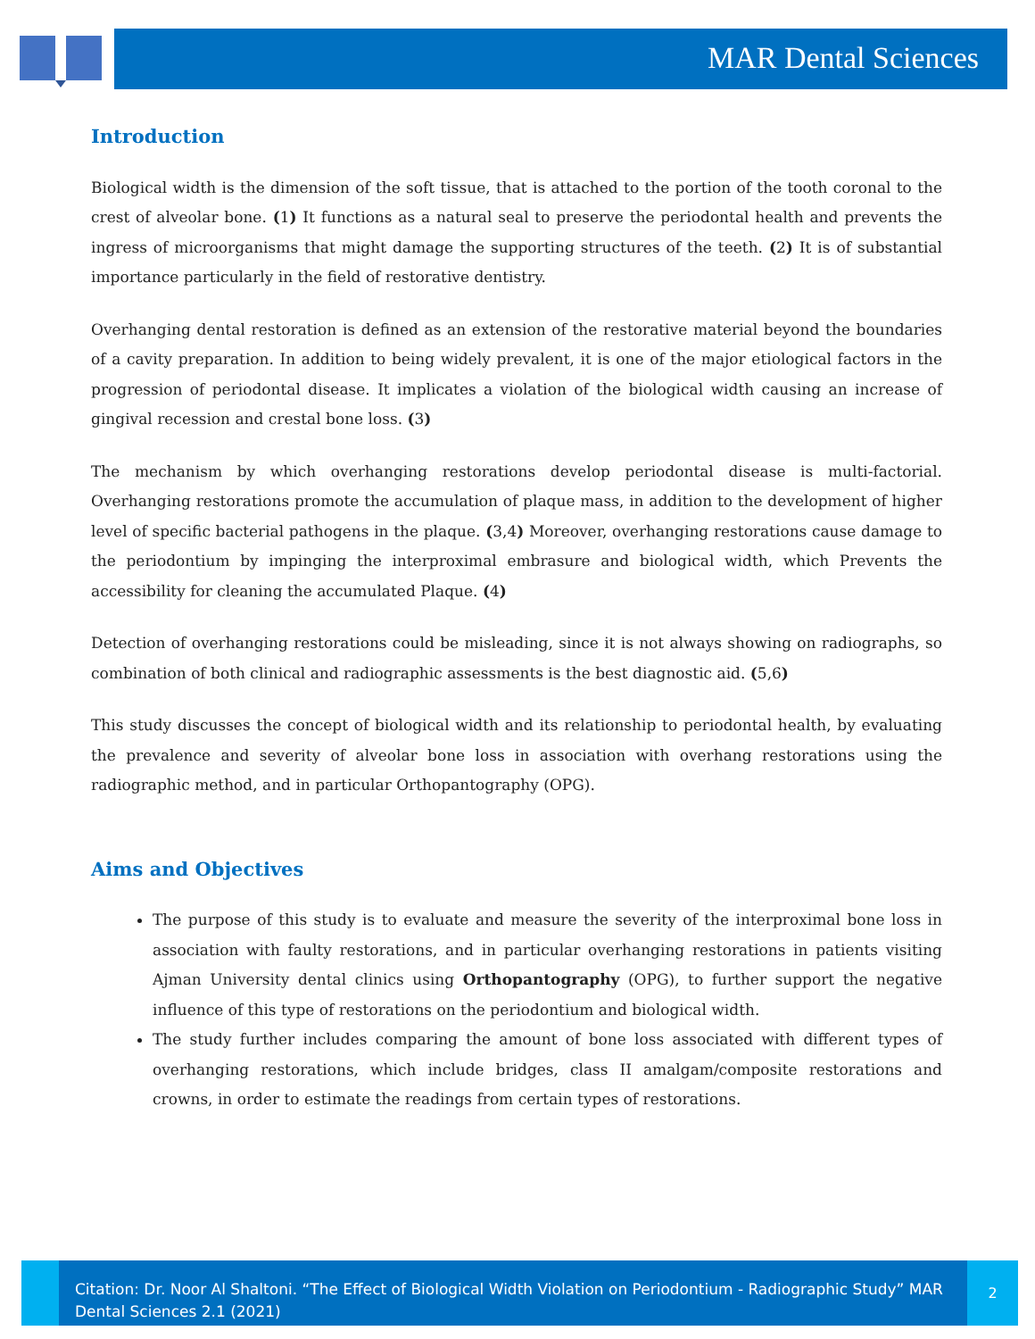MAR Dental Sciences
Introduction
Biological width is the dimension of the soft tissue, that is attached to the portion of the tooth coronal to the crest of alveolar bone. (1) It functions as a natural seal to preserve the periodontal health and prevents the ingress of microorganisms that might damage the supporting structures of the teeth. (2) It is of substantial importance particularly in the field of restorative dentistry.
Overhanging dental restoration is defined as an extension of the restorative material beyond the boundaries of a cavity preparation. In addition to being widely prevalent, it is one of the major etiological factors in the progression of periodontal disease. It implicates a violation of the biological width causing an increase of gingival recession and crestal bone loss. (3)
The mechanism by which overhanging restorations develop periodontal disease is multi-factorial. Overhanging restorations promote the accumulation of plaque mass, in addition to the development of higher level of specific bacterial pathogens in the plaque. (3,4) Moreover, overhanging restorations cause damage to the periodontium by impinging the interproximal embrasure and biological width, which Prevents the accessibility for cleaning the accumulated Plaque. (4)
Detection of overhanging restorations could be misleading, since it is not always showing on radiographs, so combination of both clinical and radiographic assessments is the best diagnostic aid. (5,6)
This study discusses the concept of biological width and its relationship to periodontal health, by evaluating the prevalence and severity of alveolar bone loss in association with overhang restorations using the radiographic method, and in particular Orthopantography (OPG).
Aims and Objectives
The purpose of this study is to evaluate and measure the severity of the interproximal bone loss in association with faulty restorations, and in particular overhanging restorations in patients visiting Ajman University dental clinics using Orthopantography (OPG), to further support the negative influence of this type of restorations on the periodontium and biological width.
The study further includes comparing the amount of bone loss associated with different types of overhanging restorations, which include bridges, class II amalgam/composite restorations and crowns, in order to estimate the readings from certain types of restorations.
Citation: Dr. Noor Al Shaltoni. “The Effect of Biological Width Violation on Periodontium - Radiographic Study” MAR Dental Sciences 2.1 (2021)
2